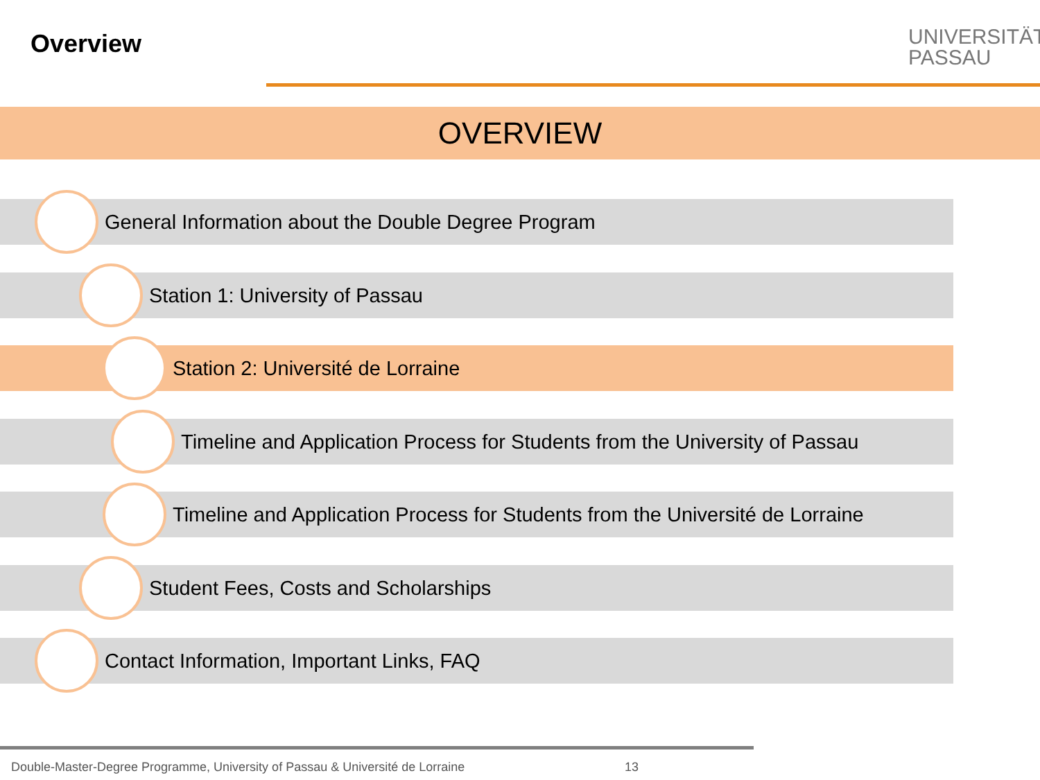Overview
UNIVERSITÄT
PASSAU
OVERVIEW
General Information about the Double Degree Program
Station 1: University of Passau
Station 2: Université de Lorraine
Timeline and Application Process for Students from the University of Passau
Timeline and Application Process for Students from the Université de Lorraine
Student Fees, Costs and Scholarships
Contact Information, Important Links, FAQ
Double-Master-Degree Programme, University of Passau & Université de Lorraine
13